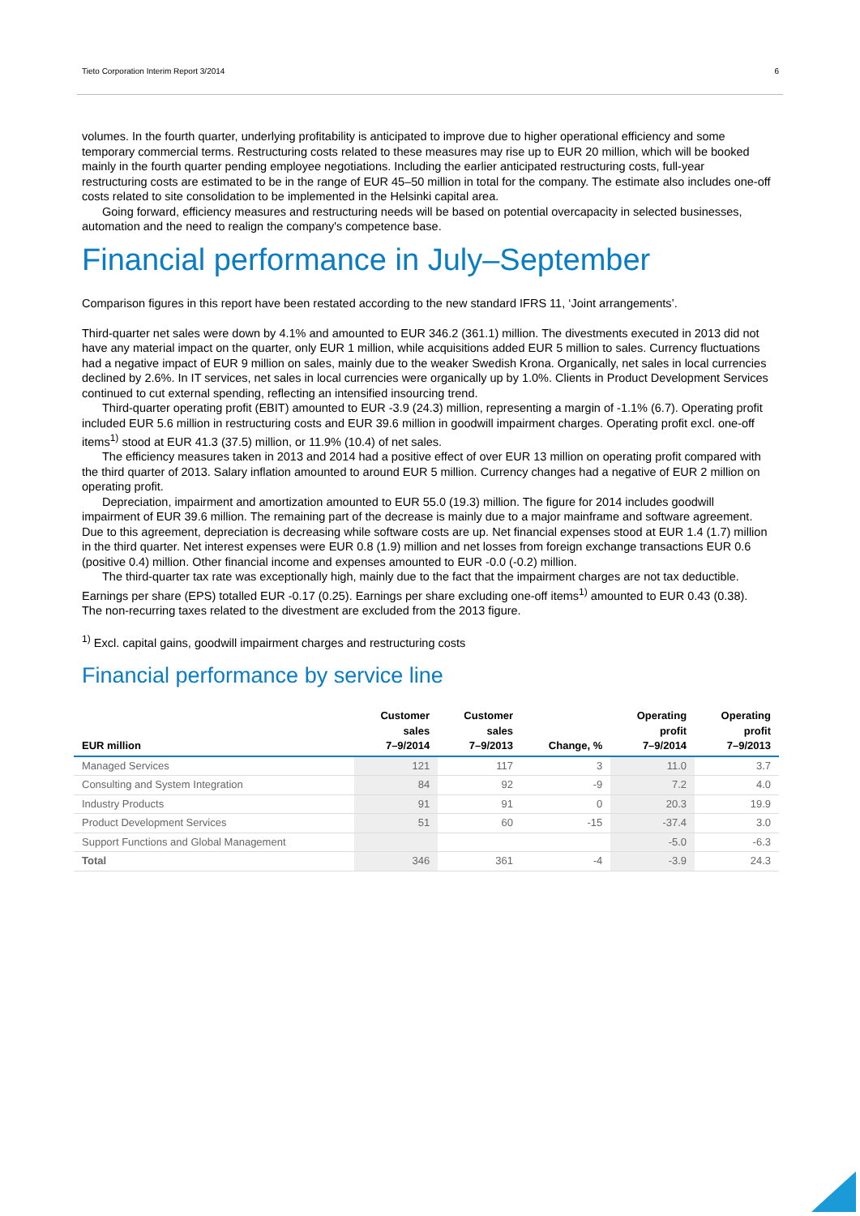Tieto Corporation Interim Report 3/2014 6
volumes. In the fourth quarter, underlying profitability is anticipated to improve due to higher operational efficiency and some temporary commercial terms. Restructuring costs related to these measures may rise up to EUR 20 million, which will be booked mainly in the fourth quarter pending employee negotiations. Including the earlier anticipated restructuring costs, full-year restructuring costs are estimated to be in the range of EUR 45–50 million in total for the company. The estimate also includes one-off costs related to site consolidation to be implemented in the Helsinki capital area.
Going forward, efficiency measures and restructuring needs will be based on potential overcapacity in selected businesses, automation and the need to realign the company's competence base.
Financial performance in July–September
Comparison figures in this report have been restated according to the new standard IFRS 11, ‘Joint arrangements’.
Third-quarter net sales were down by 4.1% and amounted to EUR 346.2 (361.1) million. The divestments executed in 2013 did not have any material impact on the quarter, only EUR 1 million, while acquisitions added EUR 5 million to sales. Currency fluctuations had a negative impact of EUR 9 million on sales, mainly due to the weaker Swedish Krona. Organically, net sales in local currencies declined by 2.6%. In IT services, net sales in local currencies were organically up by 1.0%. Clients in Product Development Services continued to cut external spending, reflecting an intensified insourcing trend.
Third-quarter operating profit (EBIT) amounted to EUR -3.9 (24.3) million, representing a margin of -1.1% (6.7). Operating profit included EUR 5.6 million in restructuring costs and EUR 39.6 million in goodwill impairment charges. Operating profit excl. one-off items<sup>1)</sup> stood at EUR 41.3 (37.5) million, or 11.9% (10.4) of net sales.
The efficiency measures taken in 2013 and 2014 had a positive effect of over EUR 13 million on operating profit compared with the third quarter of 2013. Salary inflation amounted to around EUR 5 million. Currency changes had a negative of EUR 2 million on operating profit.
Depreciation, impairment and amortization amounted to EUR 55.0 (19.3) million. The figure for 2014 includes goodwill impairment of EUR 39.6 million. The remaining part of the decrease is mainly due to a major mainframe and software agreement. Due to this agreement, depreciation is decreasing while software costs are up. Net financial expenses stood at EUR 1.4 (1.7) million in the third quarter. Net interest expenses were EUR 0.8 (1.9) million and net losses from foreign exchange transactions EUR 0.6 (positive 0.4) million. Other financial income and expenses amounted to EUR -0.0 (-0.2) million.
The third-quarter tax rate was exceptionally high, mainly due to the fact that the impairment charges are not tax deductible. Earnings per share (EPS) totalled EUR -0.17 (0.25). Earnings per share excluding one-off items<sup>1)</sup> amounted to EUR 0.43 (0.38). The non-recurring taxes related to the divestment are excluded from the 2013 figure.
<sup>1)</sup> Excl. capital gains, goodwill impairment charges and restructuring costs
Financial performance by service line
| EUR million | Customer sales 7–9/2014 | Customer sales 7–9/2013 | Change, % | Operating profit 7–9/2014 | Operating profit 7–9/2013 |
| --- | --- | --- | --- | --- | --- |
| Managed Services | 121 | 117 | 3 | 11.0 | 3.7 |
| Consulting and System Integration | 84 | 92 | -9 | 7.2 | 4.0 |
| Industry Products | 91 | 91 | 0 | 20.3 | 19.9 |
| Product Development Services | 51 | 60 | -15 | -37.4 | 3.0 |
| Support Functions and Global Management | | | | -5.0 | -6.3 |
| Total | 346 | 361 | -4 | -3.9 | 24.3 |